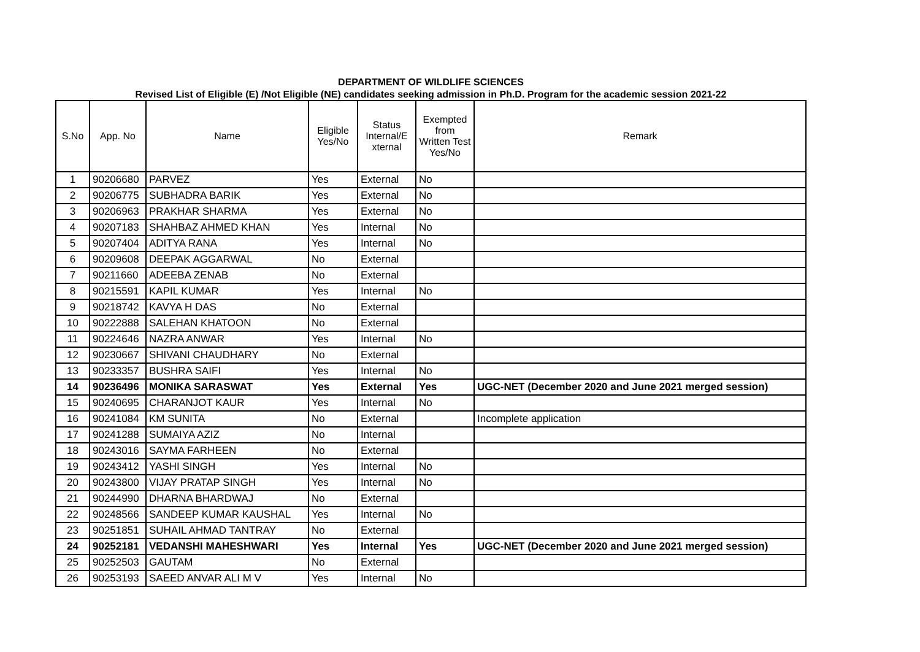DEPARTMENT OF WILDLIFE SCIENCES
Revised List of Eligible (E) /Not Eligible (NE) candidates seeking admission in Ph.D. Program for the academic session 2021-22
| S.No | App. No | Name | Eligible Yes/No | Status Internal/E xternal | Exempted from Written Test Yes/No | Remark |
| --- | --- | --- | --- | --- | --- | --- |
| 1 | 90206680 | PARVEZ | Yes | External | No | |
| 2 | 90206775 | SUBHADRA BARIK | Yes | External | No | |
| 3 | 90206963 | PRAKHAR SHARMA | Yes | External | No | |
| 4 | 90207183 | SHAHBAZ AHMED KHAN | Yes | Internal | No | |
| 5 | 90207404 | ADITYA RANA | Yes | Internal | No | |
| 6 | 90209608 | DEEPAK AGGARWAL | No | External | | |
| 7 | 90211660 | ADEEBA ZENAB | No | External | | |
| 8 | 90215591 | KAPIL KUMAR | Yes | Internal | No | |
| 9 | 90218742 | KAVYA H DAS | No | External | | |
| 10 | 90222888 | SALEHAN KHATOON | No | External | | |
| 11 | 90224646 | NAZRA ANWAR | Yes | Internal | No | |
| 12 | 90230667 | SHIVANI CHAUDHARY | No | External | | |
| 13 | 90233357 | BUSHRA SAIFI | Yes | Internal | No | |
| 14 | 90236496 | MONIKA SARASWAT | Yes | External | Yes | UGC-NET (December 2020 and June 2021 merged session) |
| 15 | 90240695 | CHARANJOT KAUR | Yes | Internal | No | |
| 16 | 90241084 | KM SUNITA | No | External | | Incomplete application |
| 17 | 90241288 | SUMAIYA AZIZ | No | Internal | | |
| 18 | 90243016 | SAYMA FARHEEN | No | External | | |
| 19 | 90243412 | YASHI SINGH | Yes | Internal | No | |
| 20 | 90243800 | VIJAY PRATAP SINGH | Yes | Internal | No | |
| 21 | 90244990 | DHARNA BHARDWAJ | No | External | | |
| 22 | 90248566 | SANDEEP KUMAR KAUSHAL | Yes | Internal | No | |
| 23 | 90251851 | SUHAIL AHMAD TANTRAY | No | External | | |
| 24 | 90252181 | VEDANSHI MAHESHWARI | Yes | Internal | Yes | UGC-NET (December 2020 and June 2021 merged session) |
| 25 | 90252503 | GAUTAM | No | External | | |
| 26 | 90253193 | SAEED ANVAR ALI M V | Yes | Internal | No | |